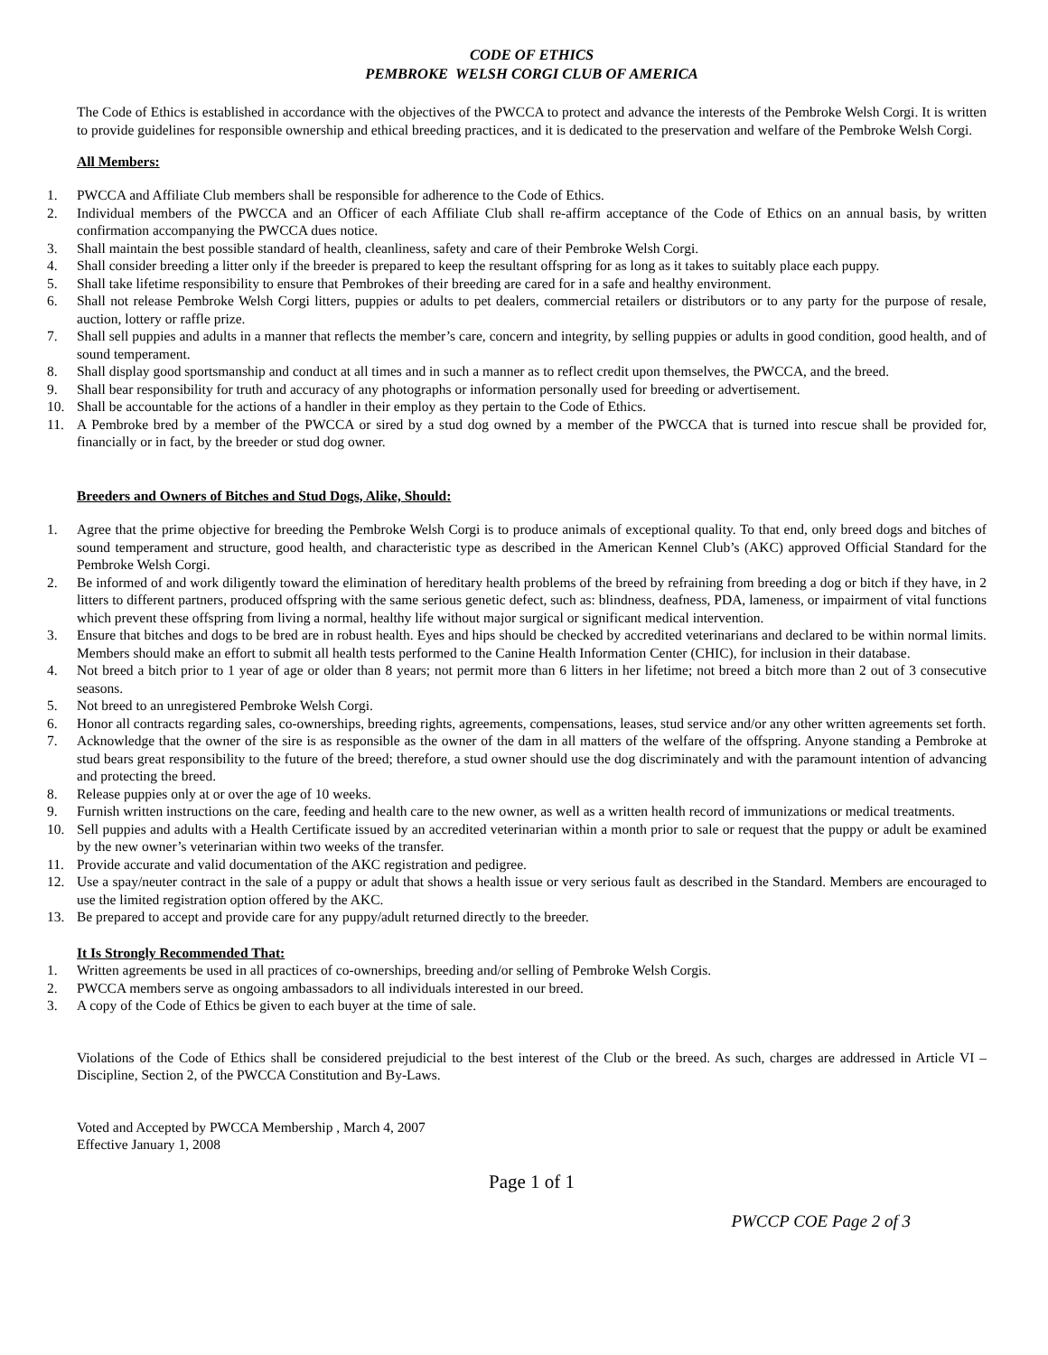CODE OF ETHICS
PEMBROKE WELSH CORGI CLUB OF AMERICA
The Code of Ethics is established in accordance with the objectives of the PWCCA to protect and advance the interests of the Pembroke Welsh Corgi. It is written to provide guidelines for responsible ownership and ethical breeding practices, and it is dedicated to the preservation and welfare of the Pembroke Welsh Corgi.
All Members:
1. PWCCA and Affiliate Club members shall be responsible for adherence to the Code of Ethics.
2. Individual members of the PWCCA and an Officer of each Affiliate Club shall re-affirm acceptance of the Code of Ethics on an annual basis, by written confirmation accompanying the PWCCA dues notice.
3. Shall maintain the best possible standard of health, cleanliness, safety and care of their Pembroke Welsh Corgi.
4. Shall consider breeding a litter only if the breeder is prepared to keep the resultant offspring for as long as it takes to suitably place each puppy.
5. Shall take lifetime responsibility to ensure that Pembrokes of their breeding are cared for in a safe and healthy environment.
6. Shall not release Pembroke Welsh Corgi litters, puppies or adults to pet dealers, commercial retailers or distributors or to any party for the purpose of resale, auction, lottery or raffle prize.
7. Shall sell puppies and adults in a manner that reflects the member’s care, concern and integrity, by selling puppies or adults in good condition, good health, and of sound temperament.
8. Shall display good sportsmanship and conduct at all times and in such a manner as to reflect credit upon themselves, the PWCCA, and the breed.
9. Shall bear responsibility for truth and accuracy of any photographs or information personally used for breeding or advertisement.
10. Shall be accountable for the actions of a handler in their employ as they pertain to the Code of Ethics.
11. A Pembroke bred by a member of the PWCCA or sired by a stud dog owned by a member of the PWCCA that is turned into rescue shall be provided for, financially or in fact, by the breeder or stud dog owner.
Breeders and Owners of Bitches and Stud Dogs, Alike, Should:
1. Agree that the prime objective for breeding the Pembroke Welsh Corgi is to produce animals of exceptional quality. To that end, only breed dogs and bitches of sound temperament and structure, good health, and characteristic type as described in the American Kennel Club’s (AKC) approved Official Standard for the Pembroke Welsh Corgi.
2. Be informed of and work diligently toward the elimination of hereditary health problems of the breed by refraining from breeding a dog or bitch if they have, in 2 litters to different partners, produced offspring with the same serious genetic defect, such as: blindness, deafness, PDA, lameness, or impairment of vital functions which prevent these offspring from living a normal, healthy life without major surgical or significant medical intervention.
3. Ensure that bitches and dogs to be bred are in robust health. Eyes and hips should be checked by accredited veterinarians and declared to be within normal limits. Members should make an effort to submit all health tests performed to the Canine Health Information Center (CHIC), for inclusion in their database.
4. Not breed a bitch prior to 1 year of age or older than 8 years; not permit more than 6 litters in her lifetime; not breed a bitch more than 2 out of 3 consecutive seasons.
5. Not breed to an unregistered Pembroke Welsh Corgi.
6. Honor all contracts regarding sales, co-ownerships, breeding rights, agreements, compensations, leases, stud service and/or any other written agreements set forth.
7. Acknowledge that the owner of the sire is as responsible as the owner of the dam in all matters of the welfare of the offspring. Anyone standing a Pembroke at stud bears great responsibility to the future of the breed; therefore, a stud owner should use the dog discriminately and with the paramount intention of advancing and protecting the breed.
8. Release puppies only at or over the age of 10 weeks.
9. Furnish written instructions on the care, feeding and health care to the new owner, as well as a written health record of immunizations or medical treatments.
10. Sell puppies and adults with a Health Certificate issued by an accredited veterinarian within a month prior to sale or request that the puppy or adult be examined by the new owner’s veterinarian within two weeks of the transfer.
11. Provide accurate and valid documentation of the AKC registration and pedigree.
12. Use a spay/neuter contract in the sale of a puppy or adult that shows a health issue or very serious fault as described in the Standard. Members are encouraged to use the limited registration option offered by the AKC.
13. Be prepared to accept and provide care for any puppy/adult returned directly to the breeder.
It Is Strongly Recommended That:
1. Written agreements be used in all practices of co-ownerships, breeding and/or selling of Pembroke Welsh Corgis.
2. PWCCA members serve as ongoing ambassadors to all individuals interested in our breed.
3. A copy of the Code of Ethics be given to each buyer at the time of sale.
Violations of the Code of Ethics shall be considered prejudicial to the best interest of the Club or the breed. As such, charges are addressed in Article VI – Discipline, Section 2, of the PWCCA Constitution and By-Laws.
Voted and Accepted by PWCCA Membership , March 4, 2007
Effective January 1, 2008
Page 1 of 1
PWCCP COE Page 2 of 3